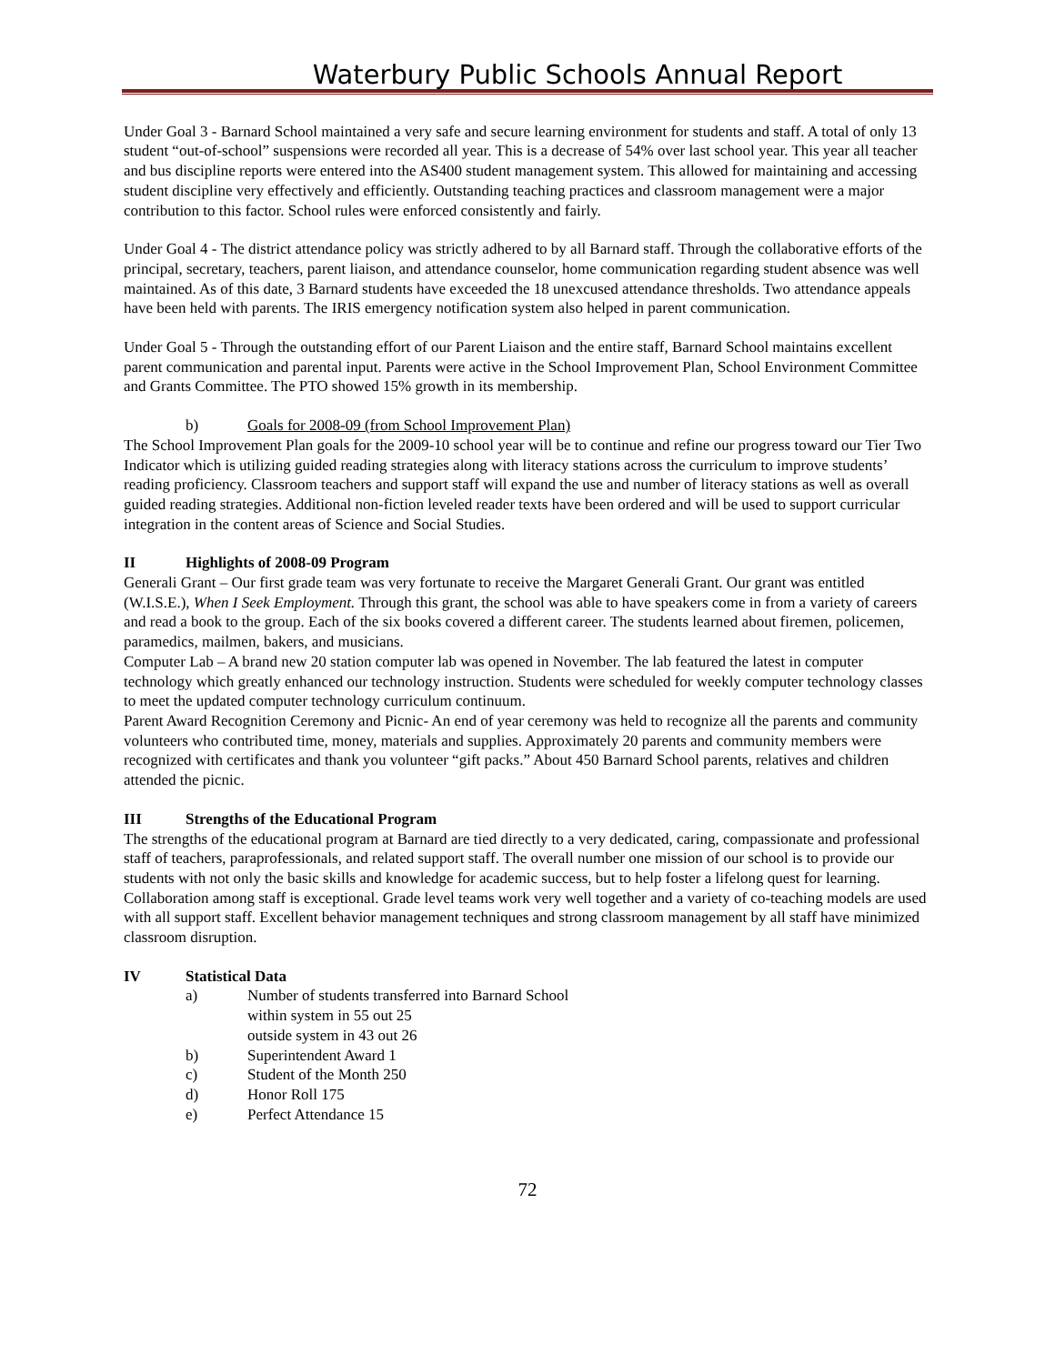Waterbury Public Schools Annual Report
Under Goal 3 - Barnard School maintained a very safe and secure learning environment for students and staff. A total of only 13 student “out-of-school” suspensions were recorded all year. This is a decrease of 54% over last school year. This year all teacher and bus discipline reports were entered into the AS400 student management system. This allowed for maintaining and accessing student discipline very effectively and efficiently. Outstanding teaching practices and classroom management were a major contribution to this factor. School rules were enforced consistently and fairly.
Under Goal 4 - The district attendance policy was strictly adhered to by all Barnard staff. Through the collaborative efforts of the principal, secretary, teachers, parent liaison, and attendance counselor, home communication regarding student absence was well maintained. As of this date, 3 Barnard students have exceeded the 18 unexcused attendance thresholds. Two attendance appeals have been held with parents. The IRIS emergency notification system also helped in parent communication.
Under Goal 5 - Through the outstanding effort of our Parent Liaison and the entire staff, Barnard School maintains excellent parent communication and parental input. Parents were active in the School Improvement Plan, School Environment Committee and Grants Committee. The PTO showed 15% growth in its membership.
b) Goals for 2008-09 (from School Improvement Plan)
The School Improvement Plan goals for the 2009-10 school year will be to continue and refine our progress toward our Tier Two Indicator which is utilizing guided reading strategies along with literacy stations across the curriculum to improve students’ reading proficiency. Classroom teachers and support staff will expand the use and number of literacy stations as well as overall guided reading strategies. Additional non-fiction leveled reader texts have been ordered and will be used to support curricular integration in the content areas of Science and Social Studies.
II Highlights of 2008-09 Program
Generali Grant – Our first grade team was very fortunate to receive the Margaret Generali Grant. Our grant was entitled (W.I.S.E.), When I Seek Employment. Through this grant, the school was able to have speakers come in from a variety of careers and read a book to the group. Each of the six books covered a different career. The students learned about firemen, policemen, paramedics, mailmen, bakers, and musicians.
Computer Lab – A brand new 20 station computer lab was opened in November. The lab featured the latest in computer technology which greatly enhanced our technology instruction. Students were scheduled for weekly computer technology classes to meet the updated computer technology curriculum continuum.
Parent Award Recognition Ceremony and Picnic- An end of year ceremony was held to recognize all the parents and community volunteers who contributed time, money, materials and supplies. Approximately 20 parents and community members were recognized with certificates and thank you volunteer “gift packs.” About 450 Barnard School parents, relatives and children attended the picnic.
III Strengths of the Educational Program
The strengths of the educational program at Barnard are tied directly to a very dedicated, caring, compassionate and professional staff of teachers, paraprofessionals, and related support staff. The overall number one mission of our school is to provide our students with not only the basic skills and knowledge for academic success, but to help foster a lifelong quest for learning. Collaboration among staff is exceptional. Grade level teams work very well together and a variety of co-teaching models are used with all support staff. Excellent behavior management techniques and strong classroom management by all staff have minimized classroom disruption.
IV Statistical Data
a) Number of students transferred into Barnard School
within system in 55 out 25
outside system in 43 out 26
b) Superintendent Award 1
c) Student of the Month 250
d) Honor Roll 175
e) Perfect Attendance 15
72